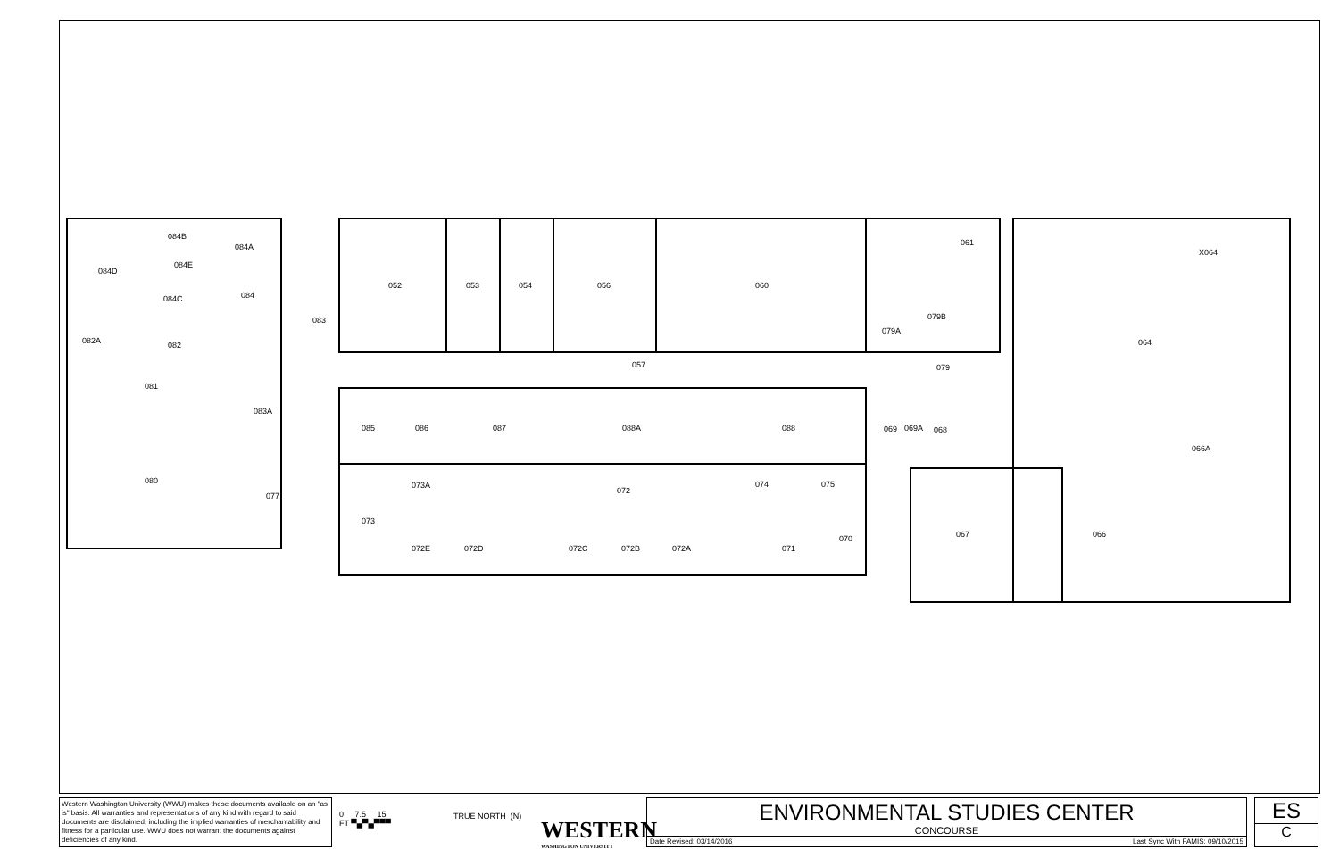084B
084A
084E
084D
084
084C
083
082A
082
081
083A
080
077
052
053
054
056
060
061
X064
079B
079A
064
057
079
085
086
087
088A
088
069
069A
068
066A
073A
072
074
075
073
067
066
070
072E
072D
072C
072B
072A
071
Western Washington University (WWU) makes these documents available on an "as is" basis. All warranties and representations of any kind with regard to said documents are disclaimed, including the implied warranties of merchantability and fitness for a particular use. WWU does not warrant the documents against deficiencies of any kind.
0 7.5 15
FT ▀▄▀▄▀▀▀
TRUE NORTH (N)
WESTERN
WASHINGTON UNIVERSITY
ENVIRONMENTAL STUDIES CENTER
CONCOURSE
Date Revised: 03/14/2016 Last Sync With FAMIS: 09/10/2015
ES
C